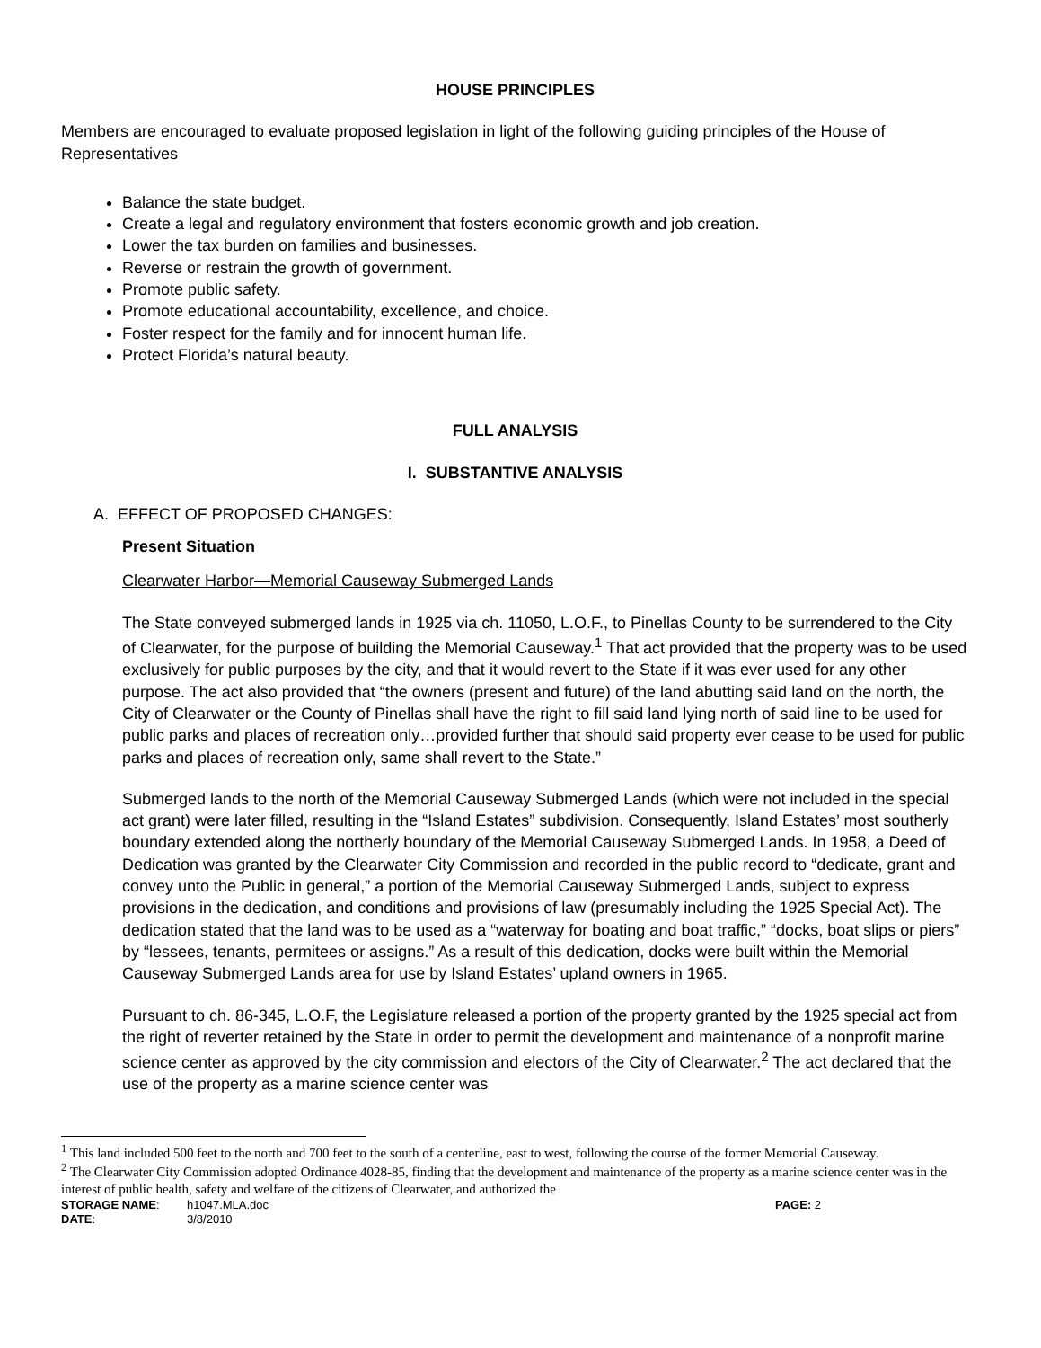HOUSE PRINCIPLES
Members are encouraged to evaluate proposed legislation in light of the following guiding principles of the House of Representatives
Balance the state budget.
Create a legal and regulatory environment that fosters economic growth and job creation.
Lower the tax burden on families and businesses.
Reverse or restrain the growth of government.
Promote public safety.
Promote educational accountability, excellence, and choice.
Foster respect for the family and for innocent human life.
Protect Florida’s natural beauty.
FULL ANALYSIS
I. SUBSTANTIVE ANALYSIS
A. EFFECT OF PROPOSED CHANGES:
Present Situation
Clearwater Harbor—Memorial Causeway Submerged Lands
The State conveyed submerged lands in 1925 via ch. 11050, L.O.F., to Pinellas County to be surrendered to the City of Clearwater, for the purpose of building the Memorial Causeway.<sup>1</sup> That act provided that the property was to be used exclusively for public purposes by the city, and that it would revert to the State if it was ever used for any other purpose. The act also provided that “the owners (present and future) of the land abutting said land on the north, the City of Clearwater or the County of Pinellas shall have the right to fill said land lying north of said line to be used for public parks and places of recreation only…provided further that should said property ever cease to be used for public parks and places of recreation only, same shall revert to the State.”
Submerged lands to the north of the Memorial Causeway Submerged Lands (which were not included in the special act grant) were later filled, resulting in the “Island Estates” subdivision. Consequently, Island Estates’ most southerly boundary extended along the northerly boundary of the Memorial Causeway Submerged Lands. In 1958, a Deed of Dedication was granted by the Clearwater City Commission and recorded in the public record to “dedicate, grant and convey unto the Public in general,” a portion of the Memorial Causeway Submerged Lands, subject to express provisions in the dedication, and conditions and provisions of law (presumably including the 1925 Special Act). The dedication stated that the land was to be used as a “waterway for boating and boat traffic,” “docks, boat slips or piers” by “lessees, tenants, permitees or assigns.” As a result of this dedication, docks were built within the Memorial Causeway Submerged Lands area for use by Island Estates’ upland owners in 1965.
Pursuant to ch. 86-345, L.O.F, the Legislature released a portion of the property granted by the 1925 special act from the right of reverter retained by the State in order to permit the development and maintenance of a nonprofit marine science center as approved by the city commission and electors of the City of Clearwater.<sup>2</sup> The act declared that the use of the property as a marine science center was
<sup>1</sup> This land included 500 feet to the north and 700 feet to the south of a centerline, east to west, following the course of the former Memorial Causeway.
<sup>2</sup> The Clearwater City Commission adopted Ordinance 4028-85, finding that the development and maintenance of the property as a marine science center was in the interest of public health, safety and welfare of the citizens of Clearwater, and authorized the
STORAGE NAME: h1047.MLA.doc PAGE: 2 DATE: 3/8/2010